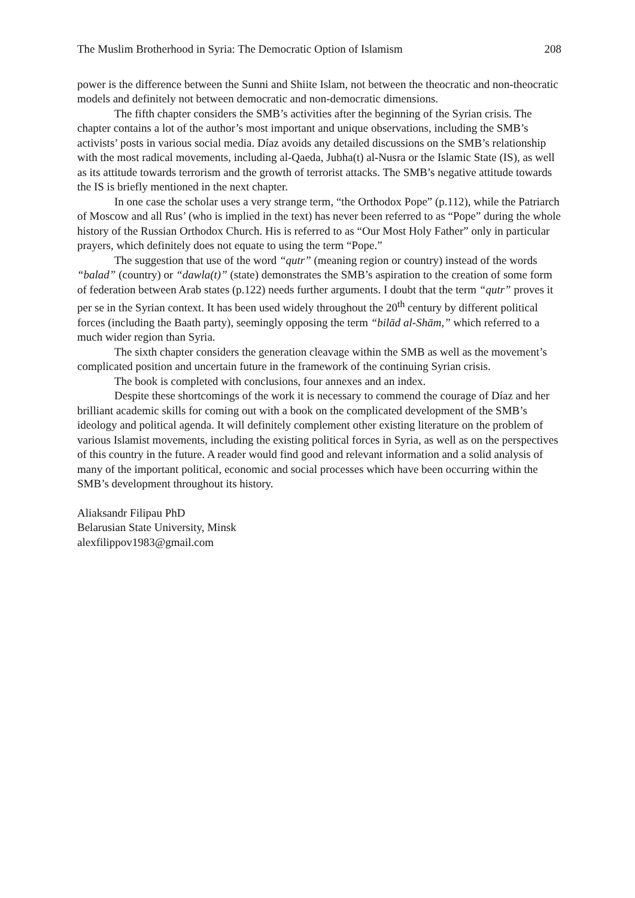The Muslim Brotherhood in Syria: The Democratic Option of Islamism 208
power is the difference between the Sunni and Shiite Islam, not between the theocratic and non-theocratic models and definitely not between democratic and non-democratic dimensions.
The fifth chapter considers the SMB’s activities after the beginning of the Syrian crisis. The chapter contains a lot of the author’s most important and unique observations, including the SMB’s activists’ posts in various social media. Díaz avoids any detailed discussions on the SMB’s relationship with the most radical movements, including al-Qaeda, Jubha(t) al-Nusra or the Islamic State (IS), as well as its attitude towards terrorism and the growth of terrorist attacks. The SMB’s negative attitude towards the IS is briefly mentioned in the next chapter.
In one case the scholar uses a very strange term, “the Orthodox Pope” (p.112), while the Patriarch of Moscow and all Rus’ (who is implied in the text) has never been referred to as “Pope” during the whole history of the Russian Orthodox Church. His is referred to as “Our Most Holy Father” only in particular prayers, which definitely does not equate to using the term “Pope.”
The suggestion that use of the word “qutr” (meaning region or country) instead of the words “balad” (country) or “dawla(t)” (state) demonstrates the SMB’s aspiration to the creation of some form of federation between Arab states (p.122) needs further arguments. I doubt that the term “qutr” proves it per se in the Syrian context. It has been used widely throughout the 20<sup>th</sup> century by different political forces (including the Baath party), seemingly opposing the term “bilād al-Shām,” which referred to a much wider region than Syria.
The sixth chapter considers the generation cleavage within the SMB as well as the movement’s complicated position and uncertain future in the framework of the continuing Syrian crisis.
The book is completed with conclusions, four annexes and an index.
Despite these shortcomings of the work it is necessary to commend the courage of Díaz and her brilliant academic skills for coming out with a book on the complicated development of the SMB’s ideology and political agenda. It will definitely complement other existing literature on the problem of various Islamist movements, including the existing political forces in Syria, as well as on the perspectives of this country in the future. A reader would find good and relevant information and a solid analysis of many of the important political, economic and social processes which have been occurring within the SMB’s development throughout its history.
Aliaksandr Filipau PhD
Belarusian State University, Minsk
alexfilippov1983@gmail.com